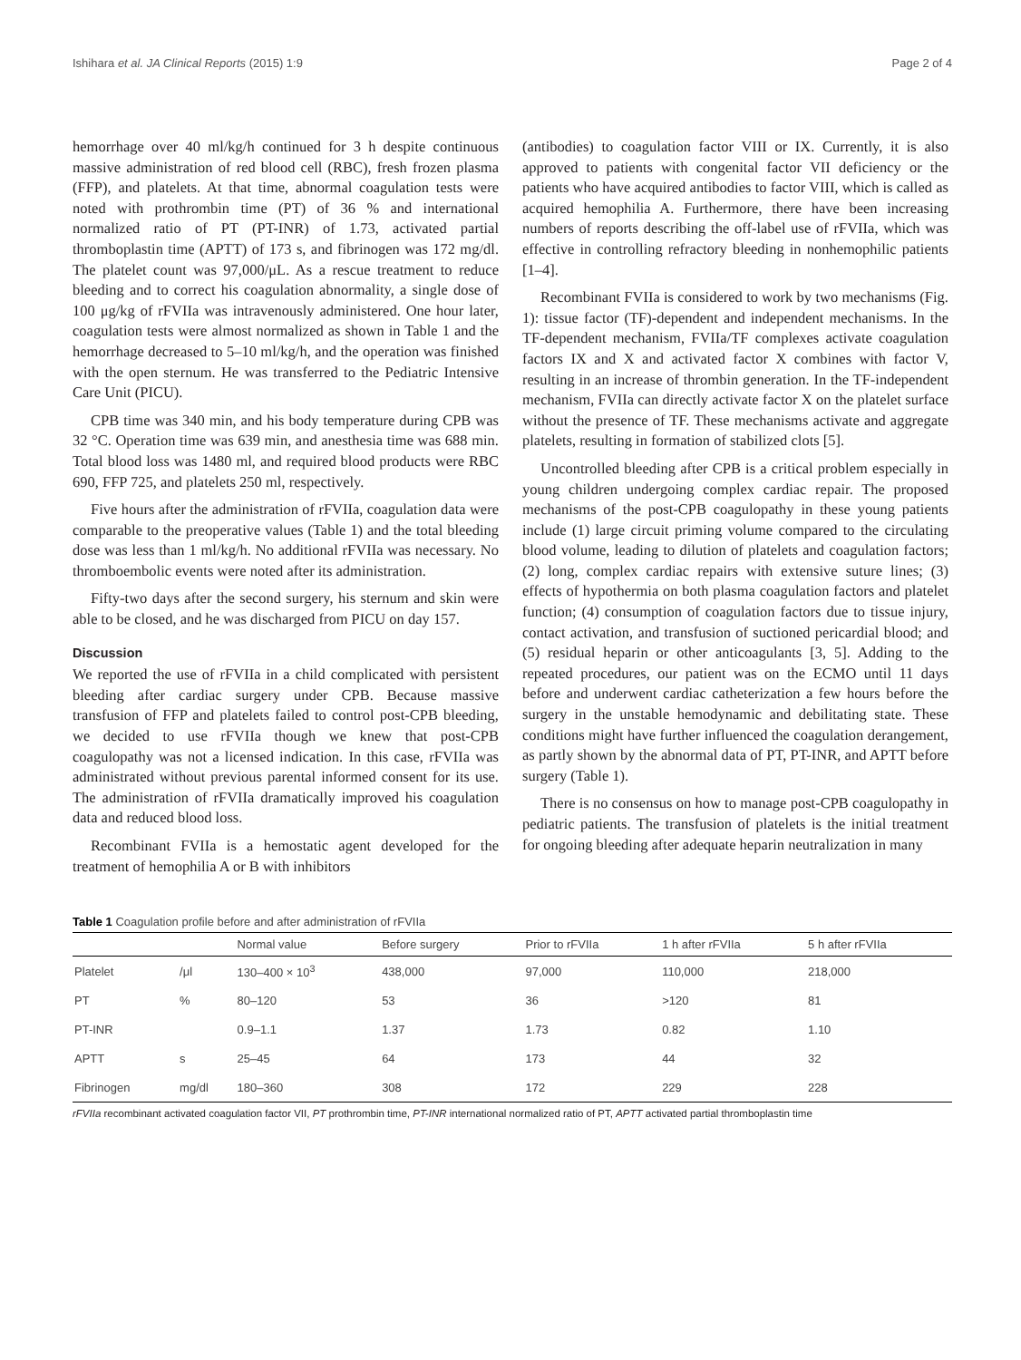Ishihara et al. JA Clinical Reports (2015) 1:9 Page 2 of 4
hemorrhage over 40 ml/kg/h continued for 3 h despite continuous massive administration of red blood cell (RBC), fresh frozen plasma (FFP), and platelets. At that time, abnormal coagulation tests were noted with prothrombin time (PT) of 36 % and international normalized ratio of PT (PT-INR) of 1.73, activated partial thromboplastin time (APTT) of 173 s, and fibrinogen was 172 mg/dl. The platelet count was 97,000/μL. As a rescue treatment to reduce bleeding and to correct his coagulation abnormality, a single dose of 100 μg/kg of rFVIIa was intravenously administered. One hour later, coagulation tests were almost normalized as shown in Table 1 and the hemorrhage decreased to 5–10 ml/kg/h, and the operation was finished with the open sternum. He was transferred to the Pediatric Intensive Care Unit (PICU).
CPB time was 340 min, and his body temperature during CPB was 32 °C. Operation time was 639 min, and anesthesia time was 688 min. Total blood loss was 1480 ml, and required blood products were RBC 690, FFP 725, and platelets 250 ml, respectively.
Five hours after the administration of rFVIIa, coagulation data were comparable to the preoperative values (Table 1) and the total bleeding dose was less than 1 ml/kg/h. No additional rFVIIa was necessary. No thromboembolic events were noted after its administration.
Fifty-two days after the second surgery, his sternum and skin were able to be closed, and he was discharged from PICU on day 157.
Discussion
We reported the use of rFVIIa in a child complicated with persistent bleeding after cardiac surgery under CPB. Because massive transfusion of FFP and platelets failed to control post-CPB bleeding, we decided to use rFVIIa though we knew that post-CPB coagulopathy was not a licensed indication. In this case, rFVIIa was administrated without previous parental informed consent for its use. The administration of rFVIIa dramatically improved his coagulation data and reduced blood loss.
Recombinant FVIIa is a hemostatic agent developed for the treatment of hemophilia A or B with inhibitors
(antibodies) to coagulation factor VIII or IX. Currently, it is also approved to patients with congenital factor VII deficiency or the patients who have acquired antibodies to factor VIII, which is called as acquired hemophilia A. Furthermore, there have been increasing numbers of reports describing the off-label use of rFVIIa, which was effective in controlling refractory bleeding in nonhemophilic patients [1–4].
Recombinant FVIIa is considered to work by two mechanisms (Fig. 1): tissue factor (TF)-dependent and independent mechanisms. In the TF-dependent mechanism, FVIIa/TF complexes activate coagulation factors IX and X and activated factor X combines with factor V, resulting in an increase of thrombin generation. In the TF-independent mechanism, FVIIa can directly activate factor X on the platelet surface without the presence of TF. These mechanisms activate and aggregate platelets, resulting in formation of stabilized clots [5].
Uncontrolled bleeding after CPB is a critical problem especially in young children undergoing complex cardiac repair. The proposed mechanisms of the post-CPB coagulopathy in these young patients include (1) large circuit priming volume compared to the circulating blood volume, leading to dilution of platelets and coagulation factors; (2) long, complex cardiac repairs with extensive suture lines; (3) effects of hypothermia on both plasma coagulation factors and platelet function; (4) consumption of coagulation factors due to tissue injury, contact activation, and transfusion of suctioned pericardial blood; and (5) residual heparin or other anticoagulants [3, 5]. Adding to the repeated procedures, our patient was on the ECMO until 11 days before and underwent cardiac catheterization a few hours before the surgery in the unstable hemodynamic and debilitating state. These conditions might have further influenced the coagulation derangement, as partly shown by the abnormal data of PT, PT-INR, and APTT before surgery (Table 1).
There is no consensus on how to manage post-CPB coagulopathy in pediatric patients. The transfusion of platelets is the initial treatment for ongoing bleeding after adequate heparin neutralization in many
Table 1 Coagulation profile before and after administration of rFVIIa
| | | Normal value | Before surgery | Prior to rFVIIa | 1 h after rFVIIa | 5 h after rFVIIa |
| --- | --- | --- | --- | --- | --- | --- |
| Platelet | /μl | 130–400 × 10<sup>3</sup> | 438,000 | 97,000 | 110,000 | 218,000 |
| PT | % | 80–120 | 53 | 36 | >120 | 81 |
| PT-INR | | 0.9–1.1 | 1.37 | 1.73 | 0.82 | 1.10 |
| APTT | s | 25–45 | 64 | 173 | 44 | 32 |
| Fibrinogen | mg/dl | 180–360 | 308 | 172 | 229 | 228 |
rFVIIa recombinant activated coagulation factor VII, PT prothrombin time, PT-INR international normalized ratio of PT, APTT activated partial thromboplastin time